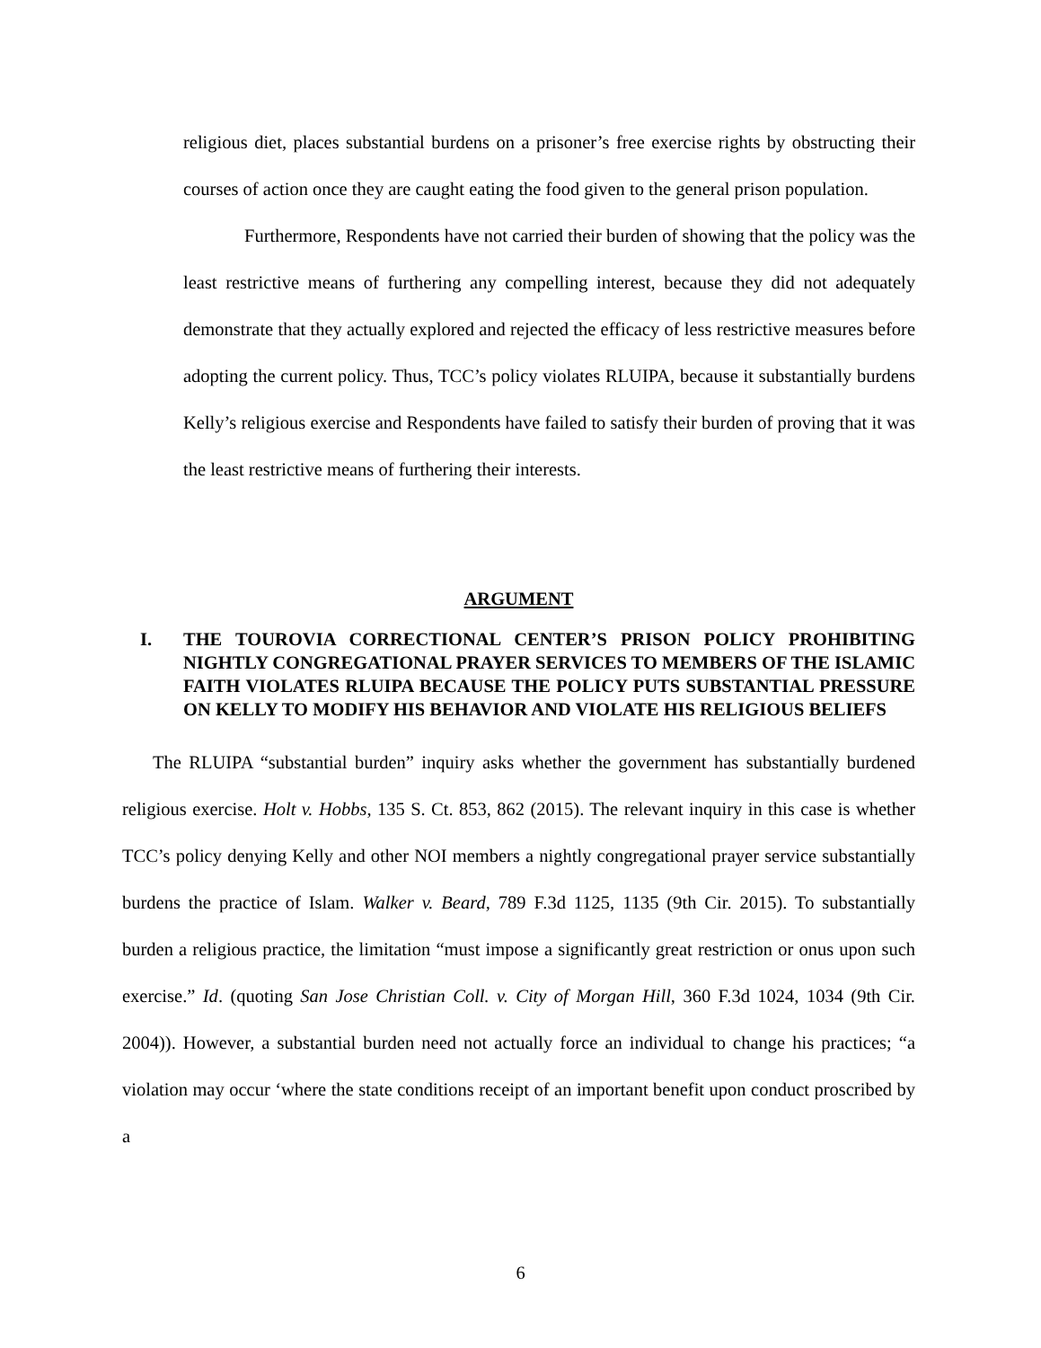religious diet, places substantial burdens on a prisoner’s free exercise rights by obstructing their courses of action once they are caught eating the food given to the general prison population.
Furthermore, Respondents have not carried their burden of showing that the policy was the least restrictive means of furthering any compelling interest, because they did not adequately demonstrate that they actually explored and rejected the efficacy of less restrictive measures before adopting the current policy. Thus, TCC’s policy violates RLUIPA, because it substantially burdens Kelly’s religious exercise and Respondents have failed to satisfy their burden of proving that it was the least restrictive means of furthering their interests.
ARGUMENT
I. THE TOUROVIA CORRECTIONAL CENTER’S PRISON POLICY PROHIBITING NIGHTLY CONGREGATIONAL PRAYER SERVICES TO MEMBERS OF THE ISLAMIC FAITH VIOLATES RLUIPA BECAUSE THE POLICY PUTS SUBSTANTIAL PRESSURE ON KELLY TO MODIFY HIS BEHAVIOR AND VIOLATE HIS RELIGIOUS BELIEFS
The RLUIPA “substantial burden” inquiry asks whether the government has substantially burdened religious exercise. Holt v. Hobbs, 135 S. Ct. 853, 862 (2015). The relevant inquiry in this case is whether TCC’s policy denying Kelly and other NOI members a nightly congregational prayer service substantially burdens the practice of Islam. Walker v. Beard, 789 F.3d 1125, 1135 (9th Cir. 2015). To substantially burden a religious practice, the limitation “must impose a significantly great restriction or onus upon such exercise.” Id. (quoting San Jose Christian Coll. v. City of Morgan Hill, 360 F.3d 1024, 1034 (9th Cir. 2004)). However, a substantial burden need not actually force an individual to change his practices; “a violation may occur ‘where the state conditions receipt of an important benefit upon conduct proscribed by a
6